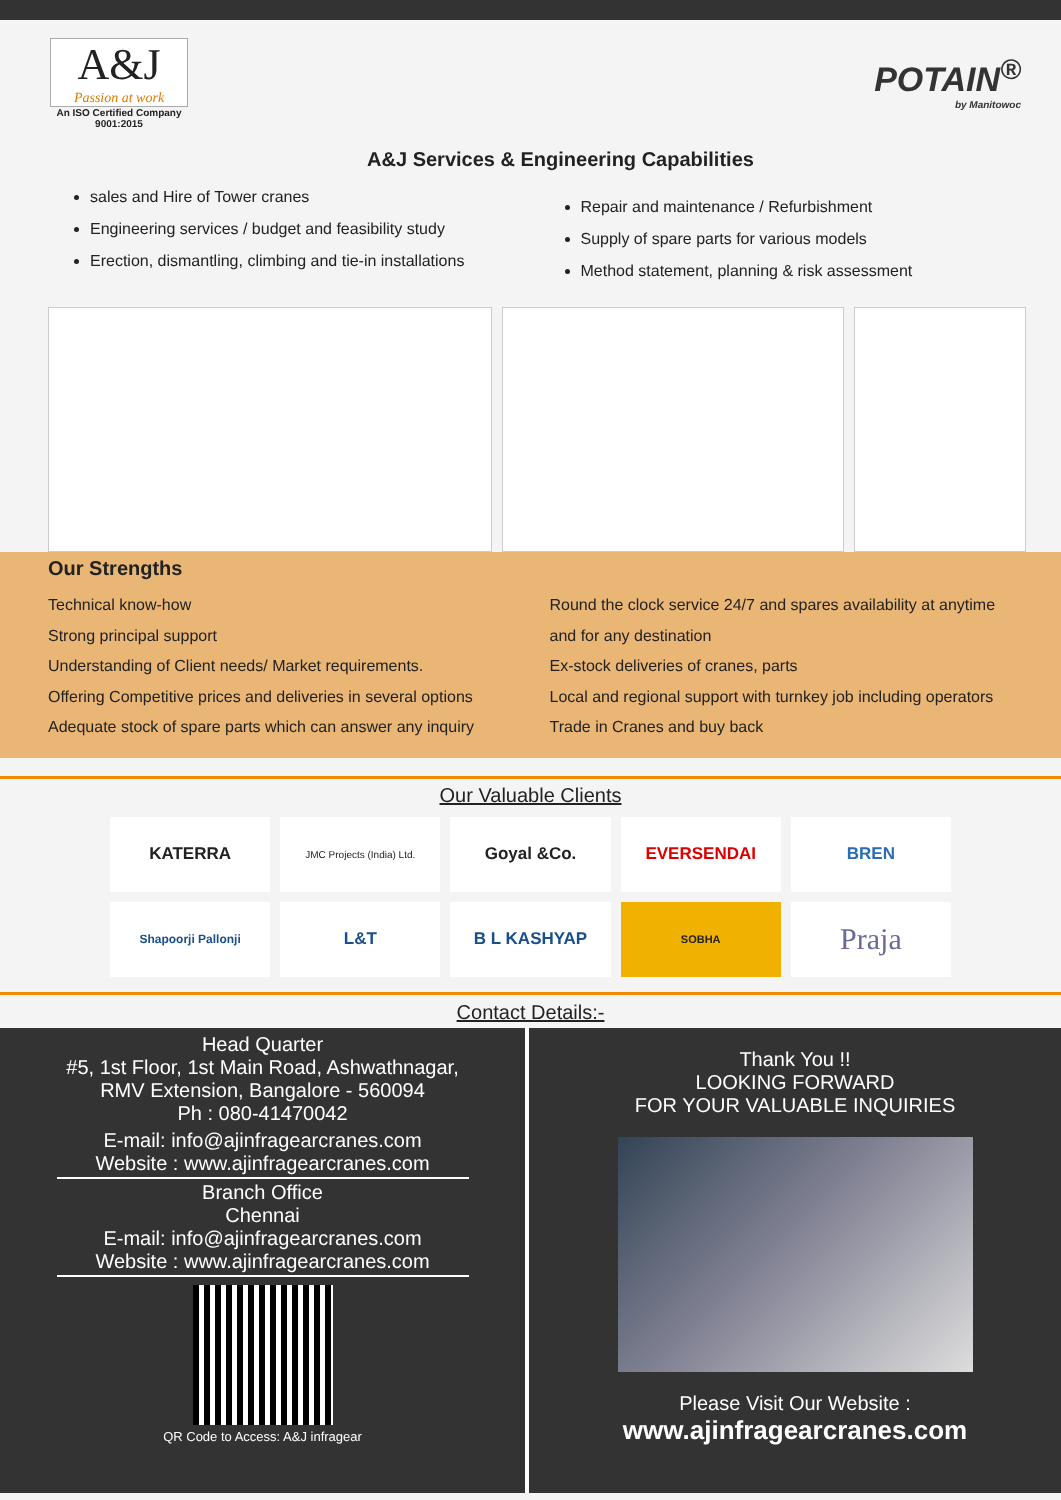A&J
Passion at work
An ISO Certified Company 9001:2015
POTAIN<sup>®</sup>
by Manitowoc
A&J Services & Engineering Capabilities
sales and Hire of Tower cranes
Engineering services / budget and feasibility study
Erection, dismantling, climbing and tie-in installations
Repair and maintenance / Refurbishment
Supply of spare parts for various models
Method statement, planning & risk assessment
Our Strengths
Technical know-how
Strong principal support
Understanding of Client needs/ Market requirements.
Offering Competitive prices and deliveries in several options
Adequate stock of spare parts which can answer any inquiry
Round the clock service 24/7 and spares availability at anytime and for any destination
Ex-stock deliveries of cranes, parts
Local and regional support with turnkey job including operators
Trade in Cranes and buy back
Our Valuable Clients
KATERRA
JMC Projects (India) Ltd.
Goyal &Co.
EVERSENDAI
BREN
Shapoorji Pallonji
L&T
B L KASHYAP
SOBHA
Praja
Contact Details:-
Head Quarter
#5, 1st Floor, 1st Main Road, Ashwathnagar,
RMV Extension, Bangalore - 560094
Ph : 080-41470042
E-mail: info@ajinfragearcranes.com
Website : www.ajinfragearcranes.com
Branch Office
Chennai
E-mail: info@ajinfragearcranes.com
Website : www.ajinfragearcranes.com
QR Code to Access: A&J infragear
Thank You !!
LOOKING FORWARD
FOR YOUR VALUABLE INQUIRIES
Please Visit Our Website :
www.ajinfragearcranes.com